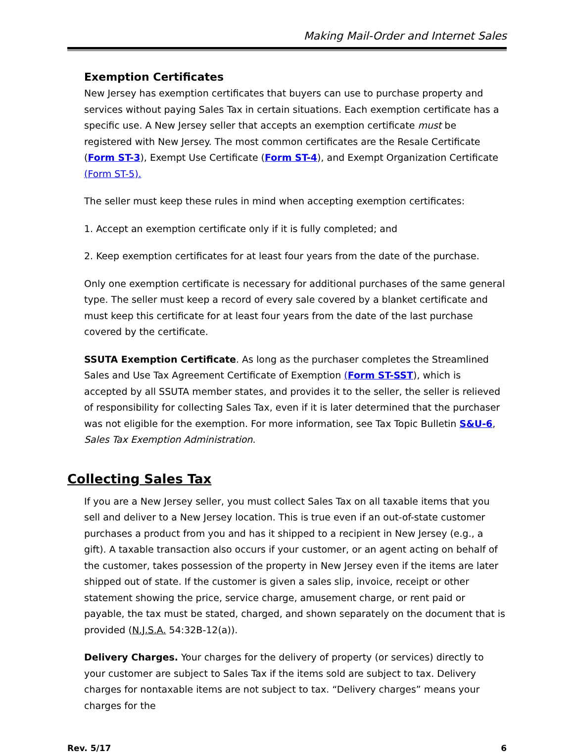Making Mail-Order and Internet Sales
Exemption Certificates
New Jersey has exemption certificates that buyers can use to purchase property and services without paying Sales Tax in certain situations. Each exemption certificate has a specific use. A New Jersey seller that accepts an exemption certificate must be registered with New Jersey. The most common certificates are the Resale Certificate (Form ST-3), Exempt Use Certificate (Form ST-4), and Exempt Organization Certificate (Form ST-5).
The seller must keep these rules in mind when accepting exemption certificates:
1. Accept an exemption certificate only if it is fully completed; and
2. Keep exemption certificates for at least four years from the date of the purchase.
Only one exemption certificate is necessary for additional purchases of the same general type. The seller must keep a record of every sale covered by a blanket certificate and must keep this certificate for at least four years from the date of the last purchase covered by the certificate.
SSUTA Exemption Certificate. As long as the purchaser completes the Streamlined Sales and Use Tax Agreement Certificate of Exemption (Form ST-SST), which is accepted by all SSUTA member states, and provides it to the seller, the seller is relieved of responsibility for collecting Sales Tax, even if it is later determined that the purchaser was not eligible for the exemption. For more information, see Tax Topic Bulletin S&U-6, Sales Tax Exemption Administration.
Collecting Sales Tax
If you are a New Jersey seller, you must collect Sales Tax on all taxable items that you sell and deliver to a New Jersey location. This is true even if an out-of-state customer purchases a product from you and has it shipped to a recipient in New Jersey (e.g., a gift). A taxable transaction also occurs if your customer, or an agent acting on behalf of the customer, takes possession of the property in New Jersey even if the items are later shipped out of state. If the customer is given a sales slip, invoice, receipt or other statement showing the price, service charge, amusement charge, or rent paid or payable, the tax must be stated, charged, and shown separately on the document that is provided (N.J.S.A. 54:32B-12(a)).
Delivery Charges. Your charges for the delivery of property (or services) directly to your customer are subject to Sales Tax if the items sold are subject to tax. Delivery charges for nontaxable items are not subject to tax. “Delivery charges” means your charges for the
Rev. 5/17 6